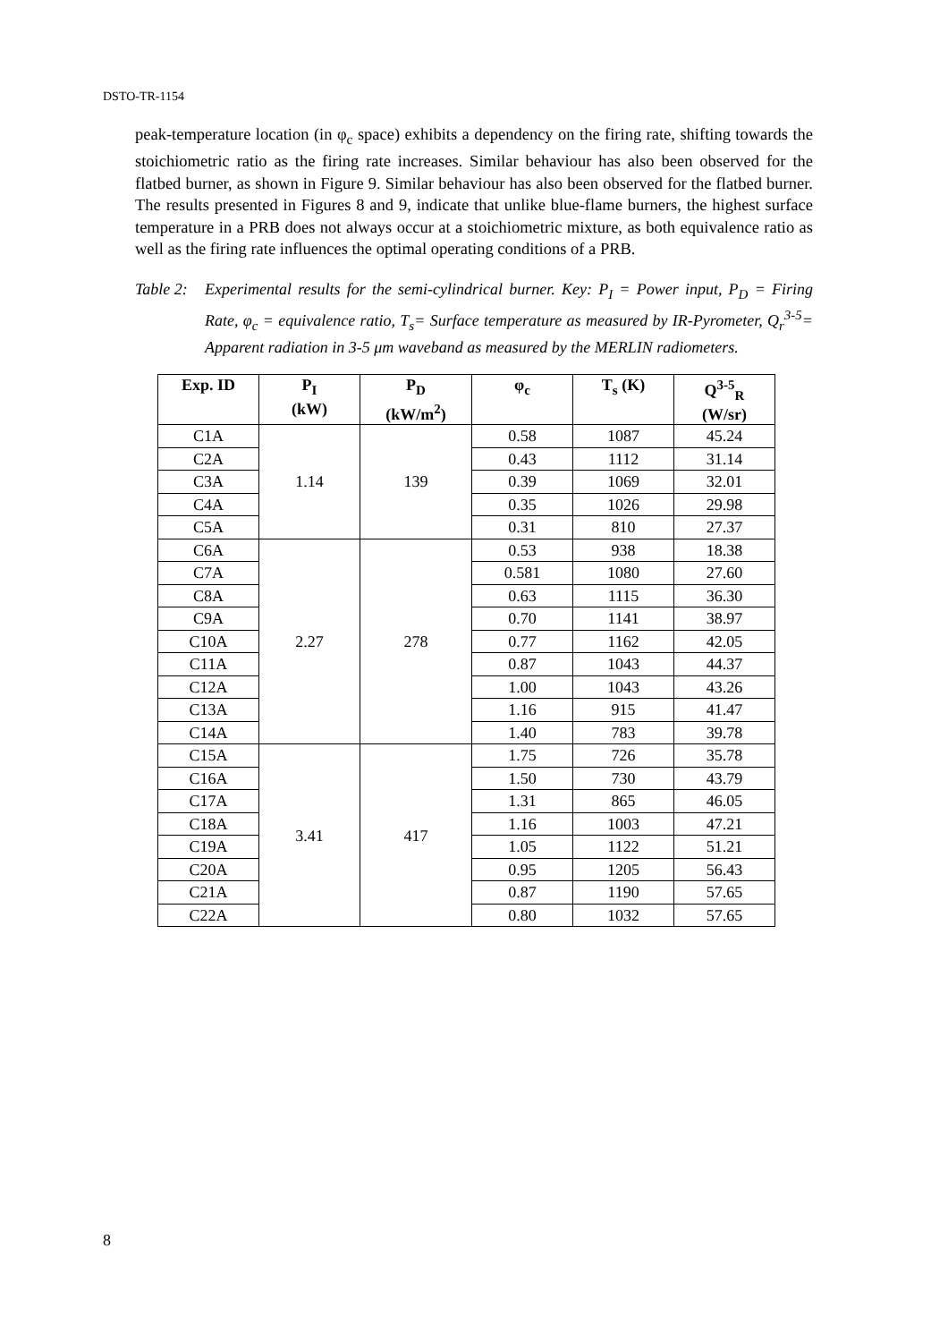DSTO-TR-1154
peak-temperature location (in φ<sub>c</sub> space) exhibits a dependency on the firing rate, shifting towards the stoichiometric ratio as the firing rate increases. Similar behaviour has also been observed for the flatbed burner, as shown in Figure 9. Similar behaviour has also been observed for the flatbed burner. The results presented in Figures 8 and 9, indicate that unlike blue-flame burners, the highest surface temperature in a PRB does not always occur at a stoichiometric mixture, as both equivalence ratio as well as the firing rate influences the optimal operating conditions of a PRB.
Table 2:
Experimental results for the semi-cylindrical burner. Key: P<sub>I</sub> = Power input, P<sub>D</sub> = Firing Rate, φ<sub>c</sub> = equivalence ratio, T<sub>s</sub>= Surface temperature as measured by IR-Pyrometer, Q<sub>r</sub><sup>3-5</sup>= Apparent radiation in 3-5 μm waveband as measured by the MERLIN radiometers.
| Exp. ID | P<sub>I</sub> (kW) | P<sub>D</sub> (kW/m<sup>2</sup>) | φ<sub>c</sub> | T<sub>s</sub> (K) | Q<sup>3-5</sup><sub>R</sub> (W/sr) |
| --- | --- | --- | --- | --- | --- |
| C1A | 1.14 | 139 | 0.58 | 1087 | 45.24 |
| C2A | | | 0.43 | 1112 | 31.14 |
| C3A | | | 0.39 | 1069 | 32.01 |
| C4A | | | 0.35 | 1026 | 29.98 |
| C5A | | | 0.31 | 810 | 27.37 |
| C6A | 2.27 | 278 | 0.53 | 938 | 18.38 |
| C7A | | | 0.581 | 1080 | 27.60 |
| C8A | | | 0.63 | 1115 | 36.30 |
| C9A | | | 0.70 | 1141 | 38.97 |
| C10A | | | 0.77 | 1162 | 42.05 |
| C11A | | | 0.87 | 1043 | 44.37 |
| C12A | | | 1.00 | 1043 | 43.26 |
| C13A | | | 1.16 | 915 | 41.47 |
| C14A | | | 1.40 | 783 | 39.78 |
| C15A | 3.41 | 417 | 1.75 | 726 | 35.78 |
| C16A | | | 1.50 | 730 | 43.79 |
| C17A | | | 1.31 | 865 | 46.05 |
| C18A | | | 1.16 | 1003 | 47.21 |
| C19A | | | 1.05 | 1122 | 51.21 |
| C20A | | | 0.95 | 1205 | 56.43 |
| C21A | | | 0.87 | 1190 | 57.65 |
| C22A | | | 0.80 | 1032 | 57.65 |
8